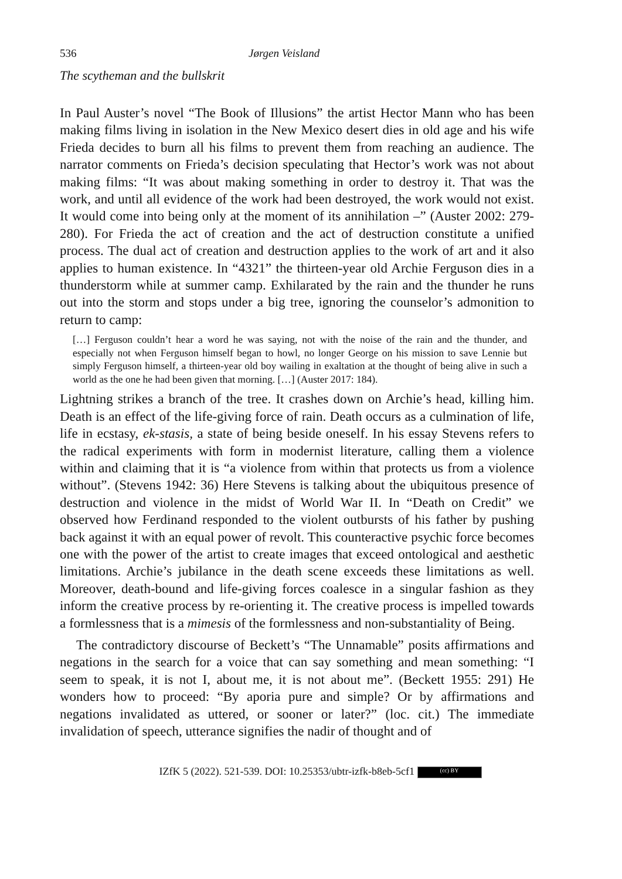536 Jørgen Veisland
The scytheman and the bullskrit
In Paul Auster’s novel “The Book of Illusions” the artist Hector Mann who has been making films living in isolation in the New Mexico desert dies in old age and his wife Frieda decides to burn all his films to prevent them from reaching an audience. The narrator comments on Frieda’s decision speculating that Hector’s work was not about making films: “It was about making something in order to destroy it. That was the work, and until all evidence of the work had been destroyed, the work would not exist. It would come into being only at the moment of its annihilation –” (Auster 2002: 279-280). For Frieda the act of creation and the act of destruction constitute a unified process. The dual act of creation and destruction applies to the work of art and it also applies to human existence. In “4321” the thirteen-year old Archie Ferguson dies in a thunderstorm while at summer camp. Exhilarated by the rain and the thunder he runs out into the storm and stops under a big tree, ignoring the counselor’s admonition to return to camp:
[…] Ferguson couldn’t hear a word he was saying, not with the noise of the rain and the thunder, and especially not when Ferguson himself began to howl, no longer George on his mission to save Lennie but simply Ferguson himself, a thirteen-year old boy wailing in exaltation at the thought of being alive in such a world as the one he had been given that morning. […] (Auster 2017: 184).
Lightning strikes a branch of the tree. It crashes down on Archie’s head, killing him. Death is an effect of the life-giving force of rain. Death occurs as a culmination of life, life in ecstasy, ek-stasis, a state of being beside oneself. In his essay Stevens refers to the radical experiments with form in modernist literature, calling them a violence within and claiming that it is “a violence from within that protects us from a violence without”. (Stevens 1942: 36) Here Stevens is talking about the ubiquitous presence of destruction and violence in the midst of World War II. In “Death on Credit” we observed how Ferdinand responded to the violent outbursts of his father by pushing back against it with an equal power of revolt. This counteractive psychic force becomes one with the power of the artist to create images that exceed ontological and aesthetic limitations. Archie’s jubilance in the death scene exceeds these limitations as well. Moreover, death-bound and life-giving forces coalesce in a singular fashion as they inform the creative process by re-orienting it. The creative process is impelled towards a formlessness that is a mimesis of the formlessness and non-substantiality of Being.
The contradictory discourse of Beckett’s “The Unnamable” posits affirmations and negations in the search for a voice that can say something and mean something: “I seem to speak, it is not I, about me, it is not about me”. (Beckett 1955: 291) He wonders how to proceed: “By aporia pure and simple? Or by affirmations and negations invalidated as uttered, or sooner or later?” (loc. cit.) The immediate invalidation of speech, utterance signifies the nadir of thought and of
IZfK 5 (2022). 521-539. DOI: 10.25353/ubtr-izfk-b8eb-5cf1 (cc) BY